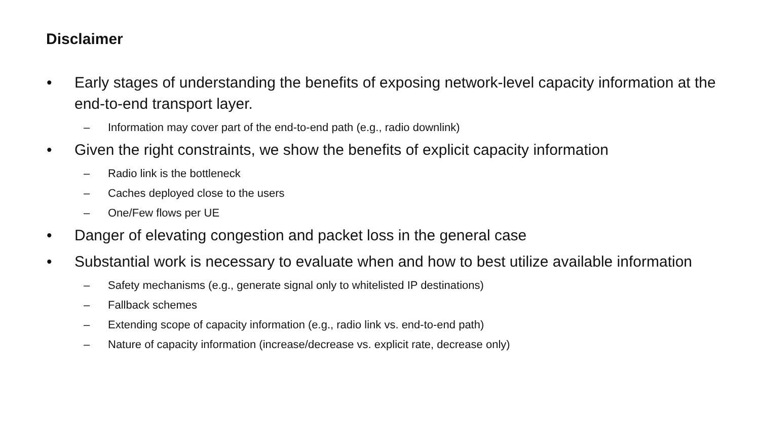Disclaimer
• Early stages of understanding the benefits of exposing network-level capacity information at the end-to-end transport layer.
– Information may cover part of the end-to-end path (e.g., radio downlink)
• Given the right constraints, we show the benefits of explicit capacity information
– Radio link is the bottleneck
– Caches deployed close to the users
– One/Few flows per UE
• Danger of elevating congestion and packet loss in the general case
• Substantial work is necessary to evaluate when and how to best utilize available information
– Safety mechanisms (e.g., generate signal only to whitelisted IP destinations)
– Fallback schemes
– Extending scope of capacity information (e.g., radio link vs. end-to-end path)
– Nature of capacity information (increase/decrease vs. explicit rate, decrease only)